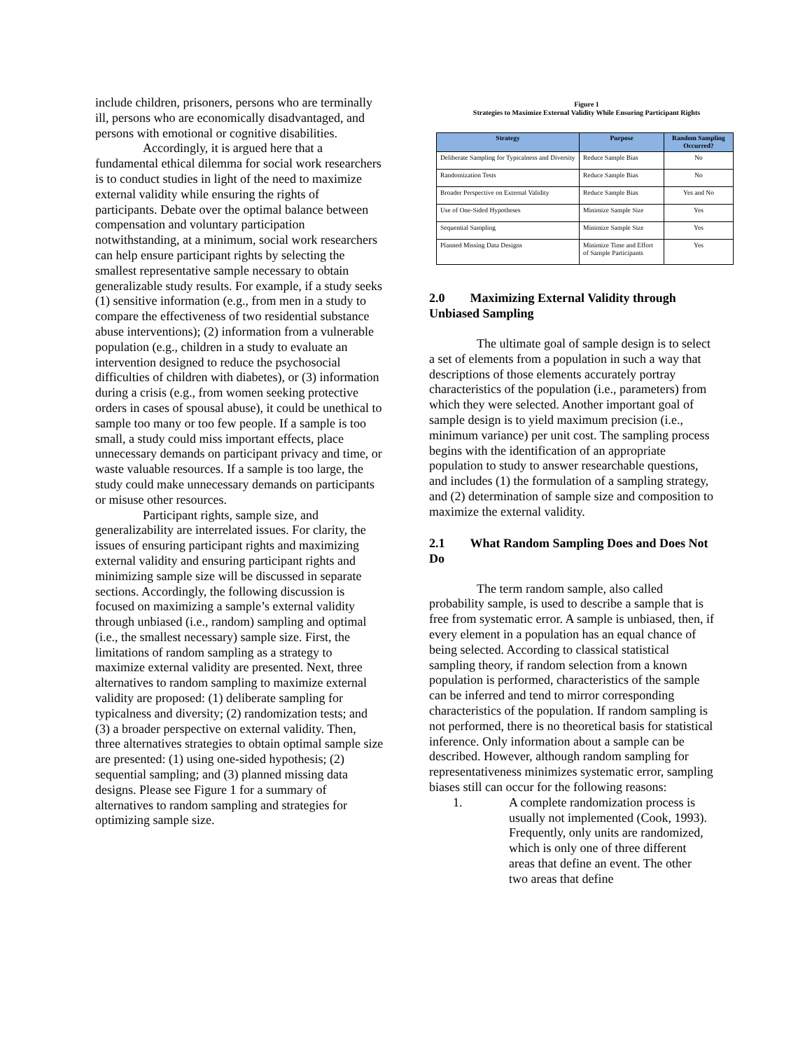include children, prisoners, persons who are terminally ill, persons who are economically disadvantaged, and persons with emotional or cognitive disabilities.
Accordingly, it is argued here that a fundamental ethical dilemma for social work researchers is to conduct studies in light of the need to maximize external validity while ensuring the rights of participants. Debate over the optimal balance between compensation and voluntary participation notwithstanding, at a minimum, social work researchers can help ensure participant rights by selecting the smallest representative sample necessary to obtain generalizable study results. For example, if a study seeks (1) sensitive information (e.g., from men in a study to compare the effectiveness of two residential substance abuse interventions); (2) information from a vulnerable population (e.g., children in a study to evaluate an intervention designed to reduce the psychosocial difficulties of children with diabetes), or (3) information during a crisis (e.g., from women seeking protective orders in cases of spousal abuse), it could be unethical to sample too many or too few people. If a sample is too small, a study could miss important effects, place unnecessary demands on participant privacy and time, or waste valuable resources. If a sample is too large, the study could make unnecessary demands on participants or misuse other resources.
Participant rights, sample size, and generalizability are interrelated issues. For clarity, the issues of ensuring participant rights and maximizing external validity and ensuring participant rights and minimizing sample size will be discussed in separate sections. Accordingly, the following discussion is focused on maximizing a sample’s external validity through unbiased (i.e., random) sampling and optimal (i.e., the smallest necessary) sample size. First, the limitations of random sampling as a strategy to maximize external validity are presented. Next, three alternatives to random sampling to maximize external validity are proposed: (1) deliberate sampling for typicalness and diversity; (2) randomization tests; and (3) a broader perspective on external validity. Then, three alternatives strategies to obtain optimal sample size are presented: (1) using one-sided hypothesis; (2) sequential sampling; and (3) planned missing data designs. Please see Figure 1 for a summary of alternatives to random sampling and strategies for optimizing sample size.
Figure 1
Strategies to Maximize External Validity While Ensuring Participant Rights
| Strategy | Purpose | Random Sampling Occurred? |
| --- | --- | --- |
| Deliberate Sampling for Typicalness and Diversity | Reduce Sample Bias | No |
| Randomization Tests | Reduce Sample Bias | No |
| Broader Perspective on External Validity | Reduce Sample Bias | Yes and No |
| Use of One-Sided Hypotheses | Minimize Sample Size | Yes |
| Sequential Sampling | Minimize Sample Size | Yes |
| Planned Missing Data Designs | Minimize Time and Effort of Sample Participants | Yes |
2.0 Maximizing External Validity through Unbiased Sampling
The ultimate goal of sample design is to select a set of elements from a population in such a way that descriptions of those elements accurately portray characteristics of the population (i.e., parameters) from which they were selected. Another important goal of sample design is to yield maximum precision (i.e., minimum variance) per unit cost. The sampling process begins with the identification of an appropriate population to study to answer researchable questions, and includes (1) the formulation of a sampling strategy, and (2) determination of sample size and composition to maximize the external validity.
2.1 What Random Sampling Does and Does Not Do
The term random sample, also called probability sample, is used to describe a sample that is free from systematic error. A sample is unbiased, then, if every element in a population has an equal chance of being selected. According to classical statistical sampling theory, if random selection from a known population is performed, characteristics of the sample can be inferred and tend to mirror corresponding characteristics of the population. If random sampling is not performed, there is no theoretical basis for statistical inference. Only information about a sample can be described. However, although random sampling for representativeness minimizes systematic error, sampling biases still can occur for the following reasons:
1. A complete randomization process is usually not implemented (Cook, 1993). Frequently, only units are randomized, which is only one of three different areas that define an event. The other two areas that define